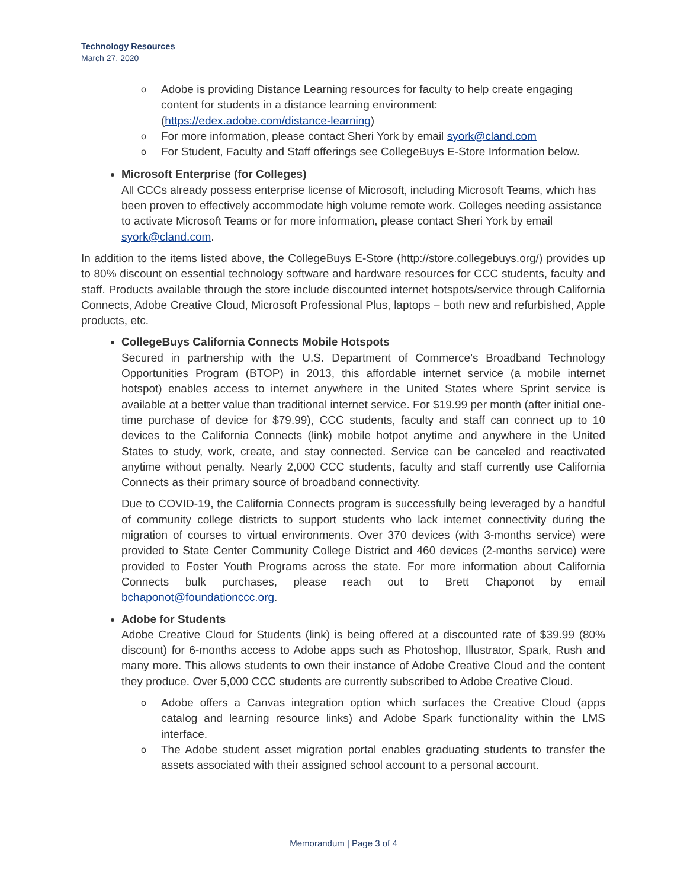Technology Resources
March 27, 2020
o Adobe is providing Distance Learning resources for faculty to help create engaging content for students in a distance learning environment: (https://edex.adobe.com/distance-learning)
o For more information, please contact Sheri York by email syork@cland.com
o For Student, Faculty and Staff offerings see CollegeBuys E-Store Information below.
Microsoft Enterprise (for Colleges)
All CCCs already possess enterprise license of Microsoft, including Microsoft Teams, which has been proven to effectively accommodate high volume remote work. Colleges needing assistance to activate Microsoft Teams or for more information, please contact Sheri York by email syork@cland.com.
In addition to the items listed above, the CollegeBuys E-Store (http://store.collegebuys.org/) provides up to 80% discount on essential technology software and hardware resources for CCC students, faculty and staff. Products available through the store include discounted internet hotspots/service through California Connects, Adobe Creative Cloud, Microsoft Professional Plus, laptops – both new and refurbished, Apple products, etc.
CollegeBuys California Connects Mobile Hotspots
Secured in partnership with the U.S. Department of Commerce’s Broadband Technology Opportunities Program (BTOP) in 2013, this affordable internet service (a mobile internet hotspot) enables access to internet anywhere in the United States where Sprint service is available at a better value than traditional internet service. For $19.99 per month (after initial one-time purchase of device for $79.99), CCC students, faculty and staff can connect up to 10 devices to the California Connects (link) mobile hotpot anytime and anywhere in the United States to study, work, create, and stay connected. Service can be canceled and reactivated anytime without penalty. Nearly 2,000 CCC students, faculty and staff currently use California Connects as their primary source of broadband connectivity.
Due to COVID-19, the California Connects program is successfully being leveraged by a handful of community college districts to support students who lack internet connectivity during the migration of courses to virtual environments. Over 370 devices (with 3-months service) were provided to State Center Community College District and 460 devices (2-months service) were provided to Foster Youth Programs across the state. For more information about California Connects bulk purchases, please reach out to Brett Chaponot by email bchaponot@foundationccc.org.
Adobe for Students
Adobe Creative Cloud for Students (link) is being offered at a discounted rate of $39.99 (80% discount) for 6-months access to Adobe apps such as Photoshop, Illustrator, Spark, Rush and many more. This allows students to own their instance of Adobe Creative Cloud and the content they produce. Over 5,000 CCC students are currently subscribed to Adobe Creative Cloud.
o Adobe offers a Canvas integration option which surfaces the Creative Cloud (apps catalog and learning resource links) and Adobe Spark functionality within the LMS interface.
o The Adobe student asset migration portal enables graduating students to transfer the assets associated with their assigned school account to a personal account.
Memorandum | Page 3 of 4